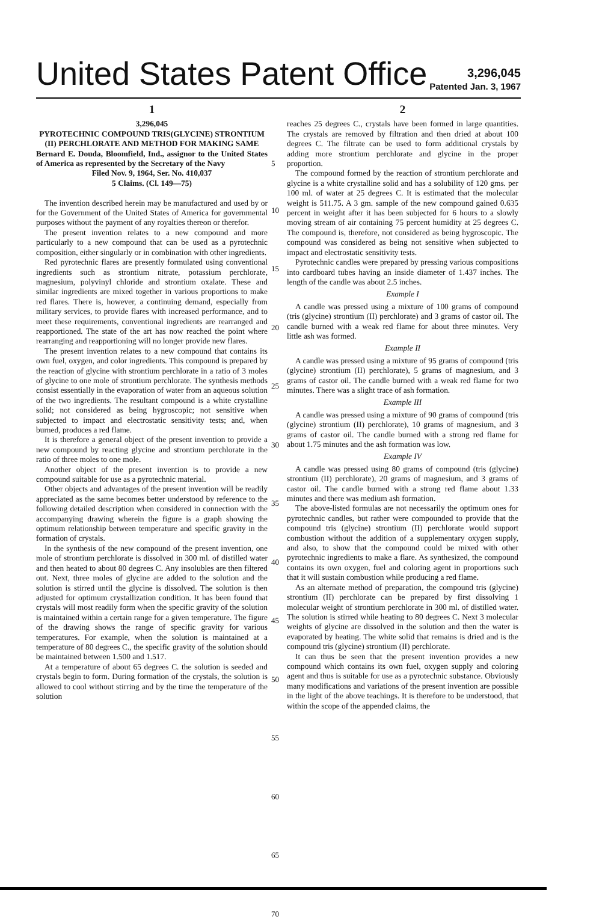United States Patent Office
3,296,045
Patented Jan. 3, 1967
1
3,296,045
PYROTECHNIC COMPOUND TRIS(GLYCINE) STRONTIUM (II) PERCHLORATE AND METHOD FOR MAKING SAME
Bernard E. Douda, Bloomfield, Ind., assignor to the United States of America as represented by the Secretary of the Navy
Filed Nov. 9, 1964, Ser. No. 410,037
5 Claims. (Cl. 149—75)
The invention described herein may be manufactured and used by or for the Government of the United States of America for governmental purposes without the payment of any royalties thereon or therefor.
The present invention relates to a new compound and more particularly to a new compound that can be used as a pyrotechnic composition, either singularly or in combination with other ingredients.
Red pyrotechnic flares are presently formulated using conventional ingredients such as strontium nitrate, potassium perchlorate, magnesium, polyvinyl chloride and strontium oxalate. These and similar ingredients are mixed together in various proportions to make red flares. There is, however, a continuing demand, especially from military services, to provide flares with increased performance, and to meet these requirements, conventional ingredients are rearranged and reapportioned. The state of the art has now reached the point where rearranging and reapportioning will no longer provide new flares.
The present invention relates to a new compound that contains its own fuel, oxygen, and color ingredients. This compound is prepared by the reaction of glycine with strontium perchlorate in a ratio of 3 moles of glycine to one mole of strontium perchlorate. The synthesis methods consist essentially in the evaporation of water from an aqueous solution of the two ingredients. The resultant compound is a white crystalline solid; not considered as being hygroscopic; not sensitive when subjected to impact and electrostatic sensitivity tests; and, when burned, produces a red flame.
It is therefore a general object of the present invention to provide a new compound by reacting glycine and strontium perchlorate in the ratio of three moles to one mole.
Another object of the present invention is to provide a new compound suitable for use as a pyrotechnic material.
Other objects and advantages of the present invention will be readily appreciated as the same becomes better understood by reference to the following detailed description when considered in connection with the accompanying drawing wherein the figure is a graph showing the optimum relationship between temperature and specific gravity in the formation of crystals.
In the synthesis of the new compound of the present invention, one mole of strontium perchlorate is dissolved in 300 ml. of distilled water and then heated to about 80 degrees C. Any insolubles are then filtered out. Next, three moles of glycine are added to the solution and the solution is stirred until the glycine is dissolved. The solution is then adjusted for optimum crystallization condition. It has been found that crystals will most readily form when the specific gravity of the solution is maintained within a certain range for a given temperature. The figure of the drawing shows the range of specific gravity for various temperatures. For example, when the solution is maintained at a temperature of 80 degrees C., the specific gravity of the solution should be maintained between 1.500 and 1.517.
At a temperature of about 65 degrees C. the solution is seeded and crystals begin to form. During formation of the crystals, the solution is allowed to cool without stirring and by the time the temperature of the solution
5
10
15
20
25
30
35
40
45
50
55
60
65
70
2
reaches 25 degrees C., crystals have been formed in large quantities. The crystals are removed by filtration and then dried at about 100 degrees C. The filtrate can be used to form additional crystals by adding more strontium perchlorate and glycine in the proper proportion.
The compound formed by the reaction of strontium perchlorate and glycine is a white crystalline solid and has a solubility of 120 gms. per 100 ml. of water at 25 degrees C. It is estimated that the molecular weight is 511.75. A 3 gm. sample of the new compound gained 0.635 percent in weight after it has been subjected for 6 hours to a slowly moving stream of air containing 75 percent humidity at 25 degrees C. The compound is, therefore, not considered as being hygroscopic. The compound was considered as being not sensitive when subjected to impact and electrostatic sensitivity tests.
Pyrotechnic candles were prepared by pressing various compositions into cardboard tubes having an inside diameter of 1.437 inches. The length of the candle was about 2.5 inches.
Example I
A candle was pressed using a mixture of 100 grams of compound (tris (glycine) strontium (II) perchlorate) and 3 grams of castor oil. The candle burned with a weak red flame for about three minutes. Very little ash was formed.
Example II
A candle was pressed using a mixture of 95 grams of compound (tris (glycine) strontium (II) perchlorate), 5 grams of magnesium, and 3 grams of castor oil. The candle burned with a weak red flame for two minutes. There was a slight trace of ash formation.
Example III
A candle was pressed using a mixture of 90 grams of compound (tris (glycine) strontium (II) perchlorate), 10 grams of magnesium, and 3 grams of castor oil. The candle burned with a strong red flame for about 1.75 minutes and the ash formation was low.
Example IV
A candle was pressed using 80 grams of compound (tris (glycine) strontium (II) perchlorate), 20 grams of magnesium, and 3 grams of castor oil. The candle burned with a strong red flame about 1.33 minutes and there was medium ash formation.
The above-listed formulas are not necessarily the optimum ones for pyrotechnic candles, but rather were compounded to provide that the compound tris (glycine) strontium (II) perchlorate would support combustion without the addition of a supplementary oxygen supply, and also, to show that the compound could be mixed with other pyrotechnic ingredients to make a flare. As synthesized, the compound contains its own oxygen, fuel and coloring agent in proportions such that it will sustain combustion while producing a red flame.
As an alternate method of preparation, the compound tris (glycine) strontium (II) perchlorate can be prepared by first dissolving 1 molecular weight of strontium perchlorate in 300 ml. of distilled water. The solution is stirred while heating to 80 degrees C. Next 3 molecular weights of glycine are dissolved in the solution and then the water is evaporated by heating. The white solid that remains is dried and is the compound tris (glycine) strontium (II) perchlorate.
It can thus be seen that the present invention provides a new compound which contains its own fuel, oxygen supply and coloring agent and thus is suitable for use as a pyrotechnic substance. Obviously many modifications and variations of the present invention are possible in the light of the above teachings. It is therefore to be understood, that within the scope of the appended claims, the